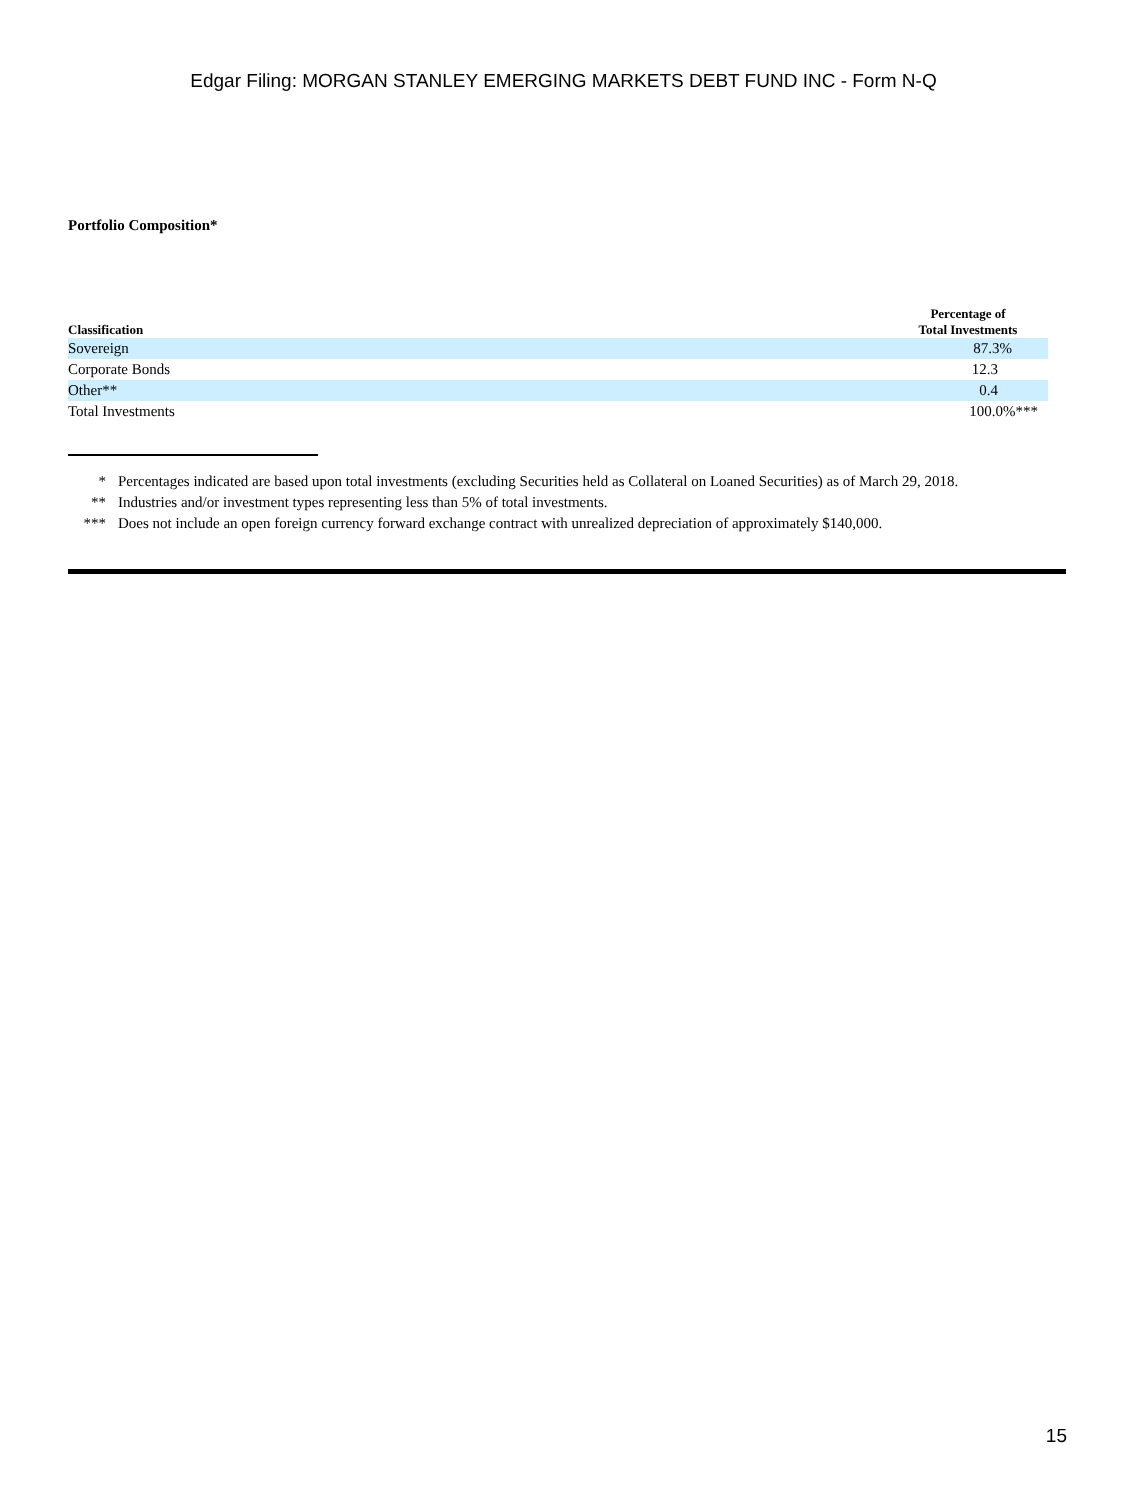Edgar Filing: MORGAN STANLEY EMERGING MARKETS DEBT FUND INC - Form N-Q
Portfolio Composition*
| Classification | Percentage of Total Investments |
| --- | --- |
| Sovereign | 87.3% |
| Corporate Bonds | 12.3 |
| Other** | 0.4 |
| Total Investments | 100.0%*** |
* Percentages indicated are based upon total investments (excluding Securities held as Collateral on Loaned Securities) as of March 29, 2018.
** Industries and/or investment types representing less than 5% of total investments.
*** Does not include an open foreign currency forward exchange contract with unrealized depreciation of approximately $140,000.
15